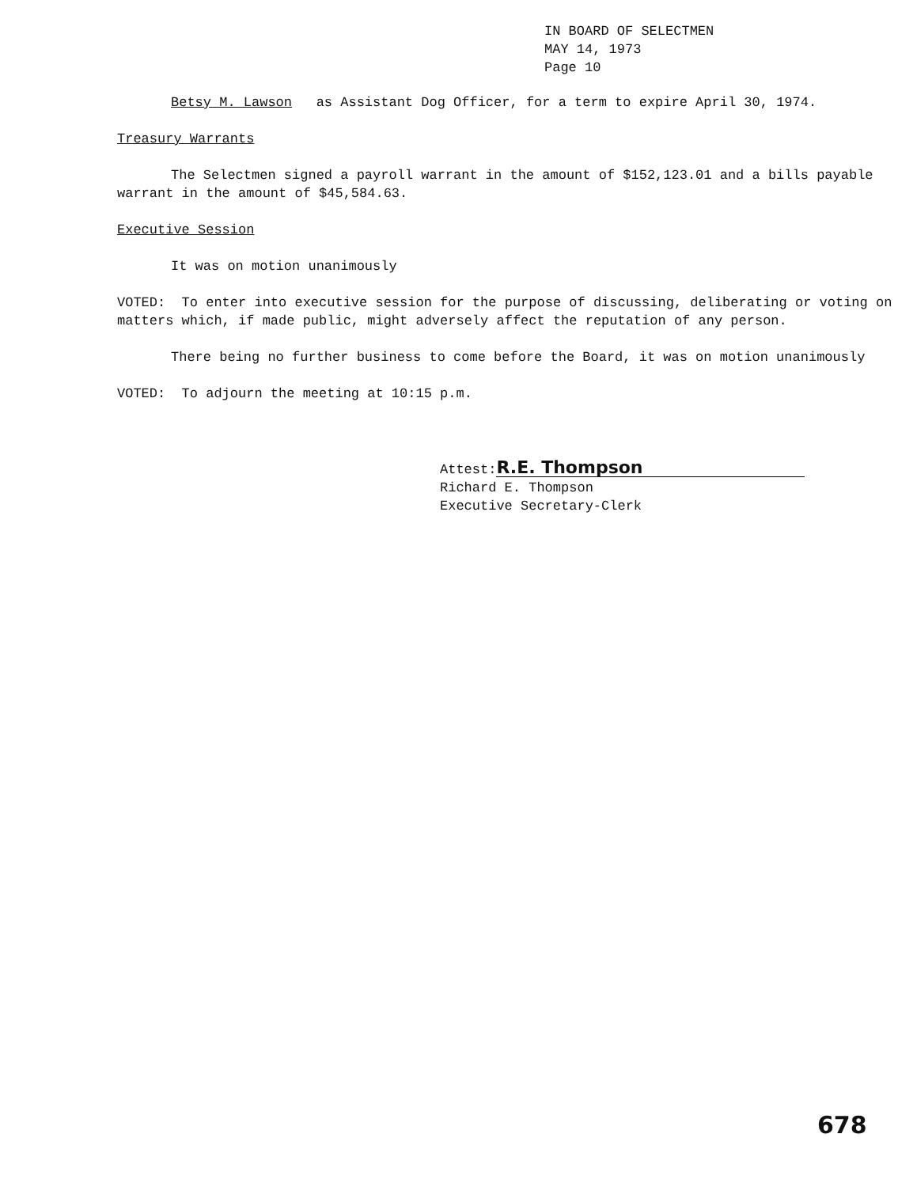IN BOARD OF SELECTMEN
MAY 14, 1973
Page 10
Betsy M. Lawson as Assistant Dog Officer, for a term to expire April 30, 1974.
Treasury Warrants
The Selectmen signed a payroll warrant in the amount of $152,123.01 and a bills payable warrant in the amount of $45,584.63.
Executive Session
It was on motion unanimously
VOTED: To enter into executive session for the purpose of discussing, deliberating or voting on matters which, if made public, might adversely affect the reputation of any person.
There being no further business to come before the Board, it was on motion unanimously
VOTED: To adjourn the meeting at 10:15 p.m.
Attest: R.E. Thompson
Richard E. Thompson
Executive Secretary-Clerk
678